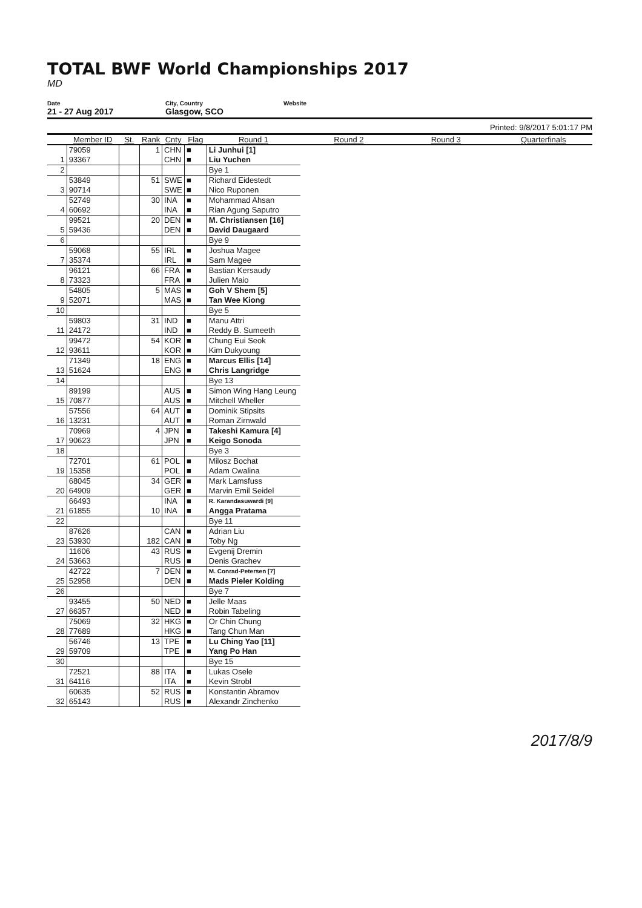TOTAL BWF World Championships 2017
MD
Date
21 - 27 Aug 2017
City, Country
Glasgow, SCO
Website
Printed: 9/8/2017 5:01:17 PM
| | Member ID | St. | Rank | Cnty | Flag | Round 1 | Round 2 | Round 3 | Quarterfinals |
| --- | --- | --- | --- | --- | --- | --- | --- | --- | --- |
| | 79059 | | 1 | CHN | ■ | Li Junhui [1] | | | |
| 1 | 93367 | | | CHN | ■ | Liu Yuchen | | | |
| 2 | | | | | | Bye 1 | | | |
| | 53849 | | 51 | SWE | ■ | Richard Eidestedt | | | |
| 3 | 90714 | | | SWE | ■ | Nico Ruponen | | | |
| | 52749 | | 30 | INA | ■ | Mohammad Ahsan | | | |
| 4 | 60692 | | | INA | ■ | Rian Agung Saputro | | | |
| | 99521 | | 20 | DEN | ■ | M. Christiansen [16] | | | |
| 5 | 59436 | | | DEN | ■ | David Daugaard | | | |
| 6 | | | | | | Bye 9 | | | |
| | 59068 | | 55 | IRL | ■ | Joshua Magee | | | |
| 7 | 35374 | | | IRL | ■ | Sam Magee | | | |
| | 96121 | | 66 | FRA | ■ | Bastian Kersaudy | | | |
| 8 | 73323 | | | FRA | ■ | Julien Maio | | | |
| | 54805 | | 5 | MAS | ■ | Goh V Shem [5] | | | |
| 9 | 52071 | | | MAS | ■ | Tan Wee Kiong | | | |
| 10 | | | | | | Bye 5 | | | |
| | 59803 | | 31 | IND | ■ | Manu Attri | | | |
| 11 | 24172 | | | IND | ■ | Reddy B. Sumeeth | | | |
| | 99472 | | 54 | KOR | ■ | Chung Eui Seok | | | |
| 12 | 93611 | | | KOR | ■ | Kim Dukyoung | | | |
| | 71349 | | 18 | ENG | ■ | Marcus Ellis [14] | | | |
| 13 | 51624 | | | ENG | ■ | Chris Langridge | | | |
| 14 | | | | | | Bye 13 | | | |
| | 89199 | | | AUS | ■ | Simon Wing Hang Leung | | | |
| 15 | 70877 | | | AUS | ■ | Mitchell Wheller | | | |
| | 57556 | | 64 | AUT | ■ | Dominik Stipsits | | | |
| 16 | 13231 | | | AUT | ■ | Roman Zirnwald | | | |
| | 70969 | | 4 | JPN | ■ | Takeshi Kamura [4] | | | |
| 17 | 90623 | | | JPN | ■ | Keigo Sonoda | | | |
| 18 | | | | | | Bye 3 | | | |
| | 72701 | | 61 | POL | ■ | Milosz Bochat | | | |
| 19 | 15358 | | | POL | ■ | Adam Cwalina | | | |
| | 68045 | | 34 | GER | ■ | Mark Lamsfuss | | | |
| 20 | 64909 | | | GER | ■ | Marvin Emil Seidel | | | |
| | 66493 | | | INA | ■ | R. Karandasuwardi [9] | | | |
| 21 | 61855 | | 10 | INA | ■ | Angga Pratama | | | |
| 22 | | | | | | Bye 11 | | | |
| | 87626 | | | CAN | ■ | Adrian Liu | | | |
| 23 | 53930 | | 182 | CAN | ■ | Toby Ng | | | |
| | 11606 | | 43 | RUS | ■ | Evgenij Dremin | | | |
| 24 | 53663 | | | RUS | ■ | Denis Grachev | | | |
| | 42722 | | 7 | DEN | ■ | M. Conrad-Petersen [7] | | | |
| 25 | 52958 | | | DEN | ■ | Mads Pieler Kolding | | | |
| 26 | | | | | | Bye 7 | | | |
| | 93455 | | 50 | NED | ■ | Jelle Maas | | | |
| 27 | 66357 | | | NED | ■ | Robin Tabeling | | | |
| | 75069 | | 32 | HKG | ■ | Or Chin Chung | | | |
| 28 | 77689 | | | HKG | ■ | Tang Chun Man | | | |
| | 56746 | | 13 | TPE | ■ | Lu Ching Yao [11] | | | |
| 29 | 59709 | | | TPE | ■ | Yang Po Han | | | |
| 30 | | | | | | Bye 15 | | | |
| | 72521 | | 88 | ITA | ■ | Lukas Osele | | | |
| 31 | 64116 | | | ITA | ■ | Kevin Strobl | | | |
| | 60635 | | 52 | RUS | ■ | Konstantin Abramov | | | |
| 32 | 65143 | | | RUS | ■ | Alexandr Zinchenko | | | |
2017/8/9